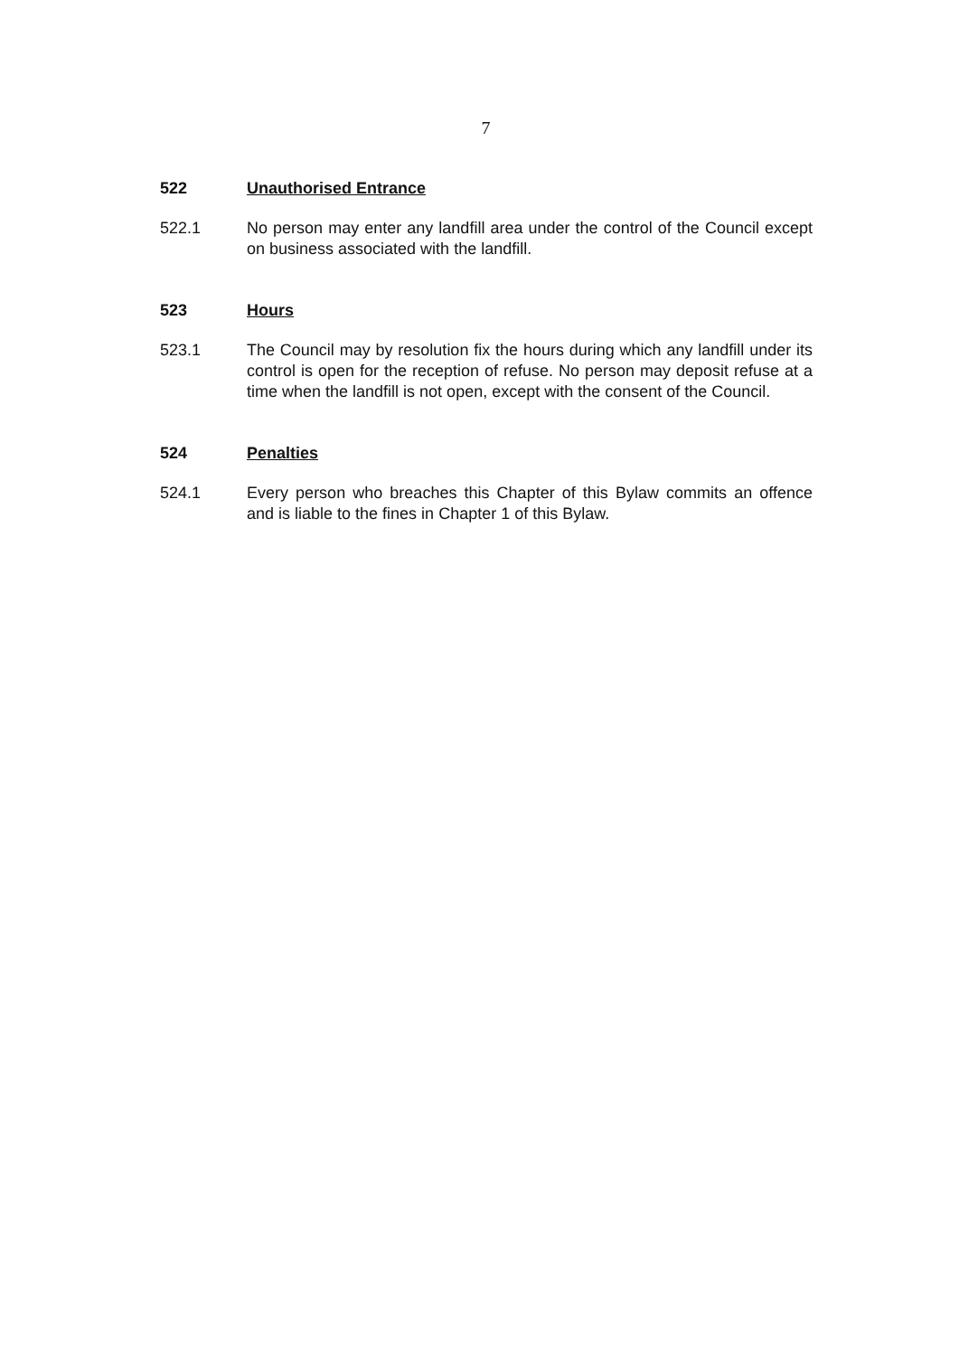7
522 Unauthorised Entrance
522.1 No person may enter any landfill area under the control of the Council except on business associated with the landfill.
523 Hours
523.1 The Council may by resolution fix the hours during which any landfill under its control is open for the reception of refuse. No person may deposit refuse at a time when the landfill is not open, except with the consent of the Council.
524 Penalties
524.1 Every person who breaches this Chapter of this Bylaw commits an offence and is liable to the fines in Chapter 1 of this Bylaw.